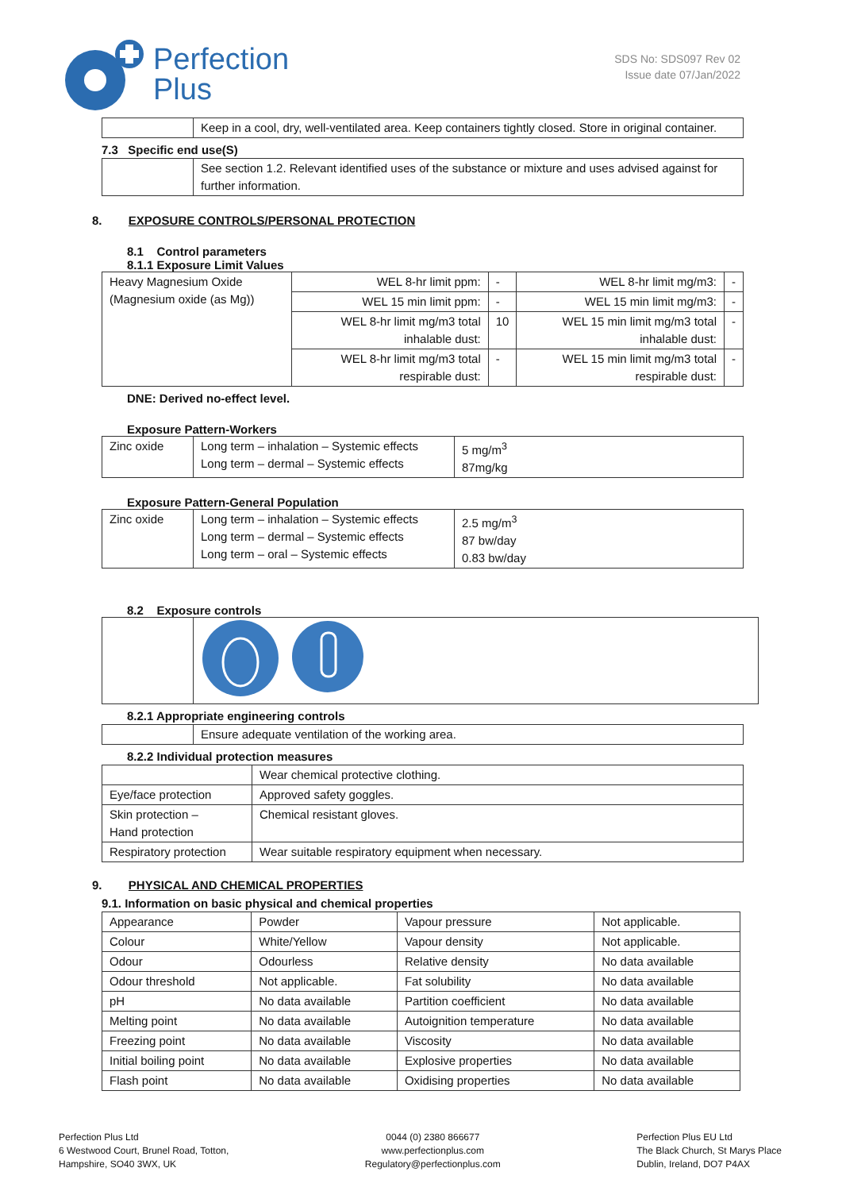Perfection
Plus
SDS No: SDS097 Rev 02
Issue date 07/Jan/2022
| | Keep in a cool, dry, well-ventilated area. Keep containers tightly closed. Store in original container. |
7.3 Specific end use(S)
| | See section 1.2. Relevant identified uses of the substance or mixture and uses advised against for further information. |
8. EXPOSURE CONTROLS/PERSONAL PROTECTION
8.1 Control parameters
8.1.1 Exposure Limit Values
| Heavy Magnesium Oxide (Magnesium oxide (as Mg)) | WEL 8-hr limit ppm: | - | WEL 8-hr limit mg/m3: | - |
| | WEL 15 min limit ppm: | - | WEL 15 min limit mg/m3: | - |
| | WEL 8-hr limit mg/m3 total inhalable dust: | 10 | WEL 15 min limit mg/m3 total inhalable dust: | - |
| | WEL 8-hr limit mg/m3 total respirable dust: | - | WEL 15 min limit mg/m3 total respirable dust: | - |
DNE: Derived no-effect level.
Exposure Pattern-Workers
| Zinc oxide | Long term – inhalation – Systemic effects Long term – dermal – Systemic effects | 5 mg/m<sup>3</sup> 87mg/kg |
Exposure Pattern-General Population
| Zinc oxide | Long term – inhalation – Systemic effects Long term – dermal – Systemic effects Long term – oral – Systemic effects | 2.5 mg/m<sup>3</sup> 87 bw/day 0.83 bw/day |
8.2 Exposure controls
8.2.1 Appropriate engineering controls
| | Ensure adequate ventilation of the working area. |
8.2.2 Individual protection measures
| | Wear chemical protective clothing. |
| Eye/face protection | Approved safety goggles. |
| Skin protection – Hand protection | Chemical resistant gloves. |
| Respiratory protection | Wear suitable respiratory equipment when necessary. |
9. PHYSICAL AND CHEMICAL PROPERTIES
9.1. Information on basic physical and chemical properties
| Appearance | Powder | Vapour pressure | Not applicable. |
| Colour | White/Yellow | Vapour density | Not applicable. |
| Odour | Odourless | Relative density | No data available |
| Odour threshold | Not applicable. | Fat solubility | No data available |
| pH | No data available | Partition coefficient | No data available |
| Melting point | No data available | Autoignition temperature | No data available |
| Freezing point | No data available | Viscosity | No data available |
| Initial boiling point | No data available | Explosive properties | No data available |
| Flash point | No data available | Oxidising properties | No data available |
Perfection Plus Ltd
6 Westwood Court, Brunel Road, Totton,
Hampshire, SO40 3WX, UK
0044 (0) 2380 866677
www.perfectionplus.com
Regulatory@perfectionplus.com
Perfection Plus EU Ltd
The Black Church, St Marys Place
Dublin, Ireland, DO7 P4AX